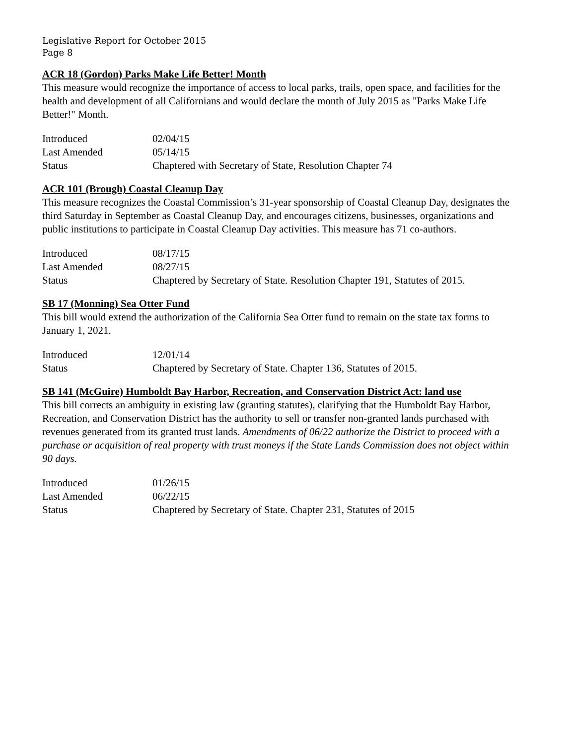Legislative Report for October 2015
Page 8
ACR 18 (Gordon) Parks Make Life Better! Month
This measure would recognize the importance of access to local parks, trails, open space, and facilities for the health and development of all Californians and would declare the month of July 2015 as "Parks Make Life Better!" Month.
| Introduced | 02/04/15 |
| Last Amended | 05/14/15 |
| Status | Chaptered with Secretary of State, Resolution Chapter 74 |
ACR 101 (Brough) Coastal Cleanup Day
This measure recognizes the Coastal Commission’s 31-year sponsorship of Coastal Cleanup Day, designates the third Saturday in September as Coastal Cleanup Day, and encourages citizens, businesses, organizations and public institutions to participate in Coastal Cleanup Day activities. This measure has 71 co-authors.
| Introduced | 08/17/15 |
| Last Amended | 08/27/15 |
| Status | Chaptered by Secretary of State. Resolution Chapter 191, Statutes of 2015. |
SB 17 (Monning) Sea Otter Fund
This bill would extend the authorization of the California Sea Otter fund to remain on the state tax forms to January 1, 2021.
| Introduced | 12/01/14 |
| Status | Chaptered by Secretary of State. Chapter 136, Statutes of 2015. |
SB 141 (McGuire) Humboldt Bay Harbor, Recreation, and Conservation District Act: land use
This bill corrects an ambiguity in existing law (granting statutes), clarifying that the Humboldt Bay Harbor, Recreation, and Conservation District has the authority to sell or transfer non-granted lands purchased with revenues generated from its granted trust lands. Amendments of 06/22 authorize the District to proceed with a purchase or acquisition of real property with trust moneys if the State Lands Commission does not object within 90 days.
| Introduced | 01/26/15 |
| Last Amended | 06/22/15 |
| Status | Chaptered by Secretary of State. Chapter 231, Statutes of 2015 |